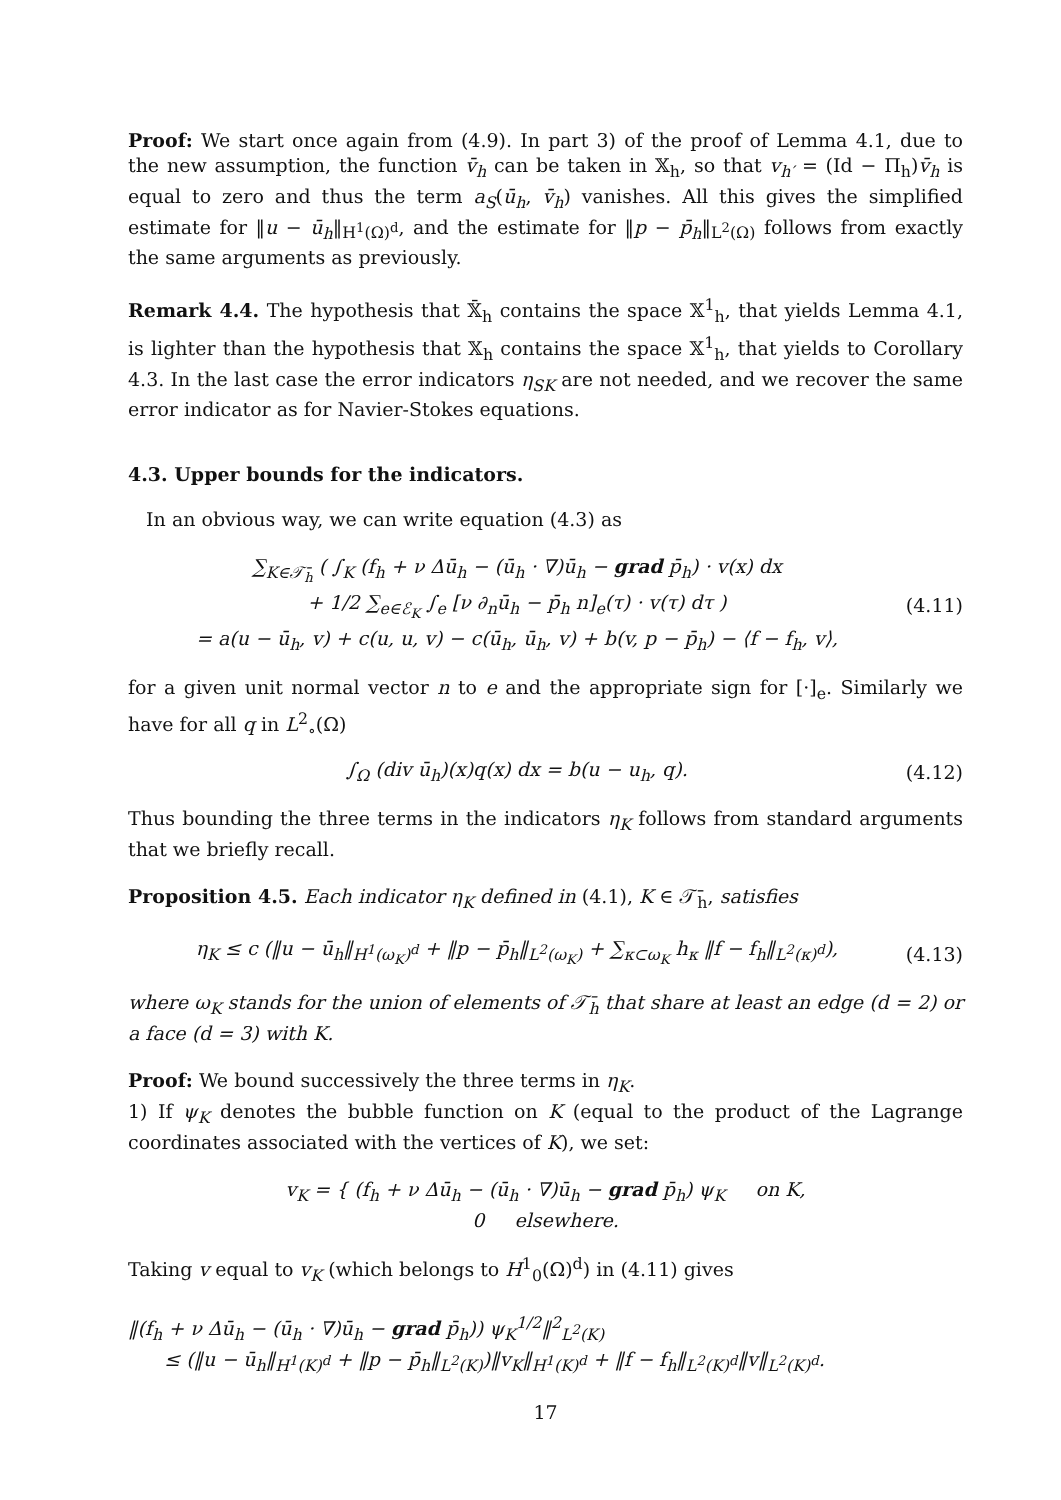Proof: We start once again from (4.9). In part 3) of the proof of Lemma 4.1, due to the new assumption, the function v̄<sub>h</sub> can be taken in 𝕏<sub>h</sub>, so that v<sub>h′</sub> = (Id − Π<sub>h</sub>)v̄<sub>h</sub> is equal to zero and thus the term a<sub>S</sub>(ū<sub>h</sub>, v̄<sub>h</sub>) vanishes. All this gives the simplified estimate for ‖u − ū<sub>h</sub>‖<sub>H<sup>1</sup>(Ω)<sup>d</sup></sub>, and the estimate for ‖p − p̄<sub>h</sub>‖<sub>L<sup>2</sup>(Ω)</sub> follows from exactly the same arguments as previously.
Remark 4.4. The hypothesis that 𝕏̄<sub>h</sub> contains the space 𝕏<sup>1</sup><sub>h</sub>, that yields Lemma 4.1, is lighter than the hypothesis that 𝕏<sub>h</sub> contains the space 𝕏<sup>1</sup><sub>h</sub>, that yields to Corollary 4.3. In the last case the error indicators η<sub>SK</sub> are not needed, and we recover the same error indicator as for Navier-Stokes equations.
4.3. Upper bounds for the indicators.
In an obvious way, we can write equation (4.3) as
∑<sub>K∈𝒯̄<sub>h</sub></sub> ( ∫<sub>K</sub> (f<sub>h</sub> + ν Δū<sub>h</sub> − (ū<sub>h</sub> · ∇)ū<sub>h</sub> − grad p̄<sub>h</sub>) · v(x) dx
+ 1/2 ∑<sub>e∈ℰ<sub>K</sub></sub> ∫<sub>e</sub> [ν ∂<sub>n</sub>ū<sub>h</sub> − p̄<sub>h</sub> n]<sub>e</sub>(τ) · v(τ) dτ )
= a(u − ū<sub>h</sub>, v) + c(u, u, v) − c(ū<sub>h</sub>, ū<sub>h</sub>, v) + b(v, p − p̄<sub>h</sub>) − ⟨f − f<sub>h</sub>, v⟩,
(4.11)
for a given unit normal vector n to e and the appropriate sign for [·]<sub>e</sub>. Similarly we have for all q in L<sup>2</sup><sub>∘</sub>(Ω)
∫<sub>Ω</sub> (div ū<sub>h</sub>)(x)q(x) dx = b(u − u<sub>h</sub>, q).
(4.12)
Thus bounding the three terms in the indicators η<sub>K</sub> follows from standard arguments that we briefly recall.
Proposition 4.5. Each indicator η<sub>K</sub> defined in (4.1), K ∈ 𝒯̄<sub>h</sub>, satisfies
η<sub>K</sub> ≤ c (‖u − ū<sub>h</sub>‖<sub>H<sup>1</sup>(ω<sub>K</sub>)<sup>d</sup></sub> + ‖p − p̄<sub>h</sub>‖<sub>L<sup>2</sup>(ω<sub>K</sub>)</sub> + ∑<sub>κ⊂ω<sub>K</sub></sub> h<sub>κ</sub> ‖f − f<sub>h</sub>‖<sub>L<sup>2</sup>(κ)<sup>d</sup></sub>),
(4.13)
where ω<sub>K</sub> stands for the union of elements of 𝒯̄<sub>h</sub> that share at least an edge (d = 2) or a face (d = 3) with K.
Proof: We bound successively the three terms in η<sub>K</sub>.
1) If ψ<sub>K</sub> denotes the bubble function on K (equal to the product of the Lagrange coordinates associated with the vertices of K), we set:
v<sub>K</sub> = { (f<sub>h</sub> + ν Δū<sub>h</sub> − (ū<sub>h</sub> · ∇)ū<sub>h</sub> − grad p̄<sub>h</sub>) ψ<sub>K</sub> on K,
0 elsewhere.
Taking v equal to v<sub>K</sub> (which belongs to H<sup>1</sup><sub>0</sub>(Ω)<sup>d</sup>) in (4.11) gives
‖(f<sub>h</sub> + ν Δū<sub>h</sub> − (ū<sub>h</sub> · ∇)ū<sub>h</sub> − grad p̄<sub>h</sub>)) ψ<sub>K</sub><sup>1/2</sup>‖<sup>2</sup><sub>L<sup>2</sup>(K)</sub>
≤ (‖u − ū<sub>h</sub>‖<sub>H<sup>1</sup>(K)<sup>d</sup></sub> + ‖p − p̄<sub>h</sub>‖<sub>L<sup>2</sup>(K)</sub>)‖v<sub>K</sub>‖<sub>H<sup>1</sup>(K)<sup>d</sup></sub> + ‖f − f<sub>h</sub>‖<sub>L<sup>2</sup>(K)<sup>d</sup></sub>‖v‖<sub>L<sup>2</sup>(K)<sup>d</sup></sub>.
17